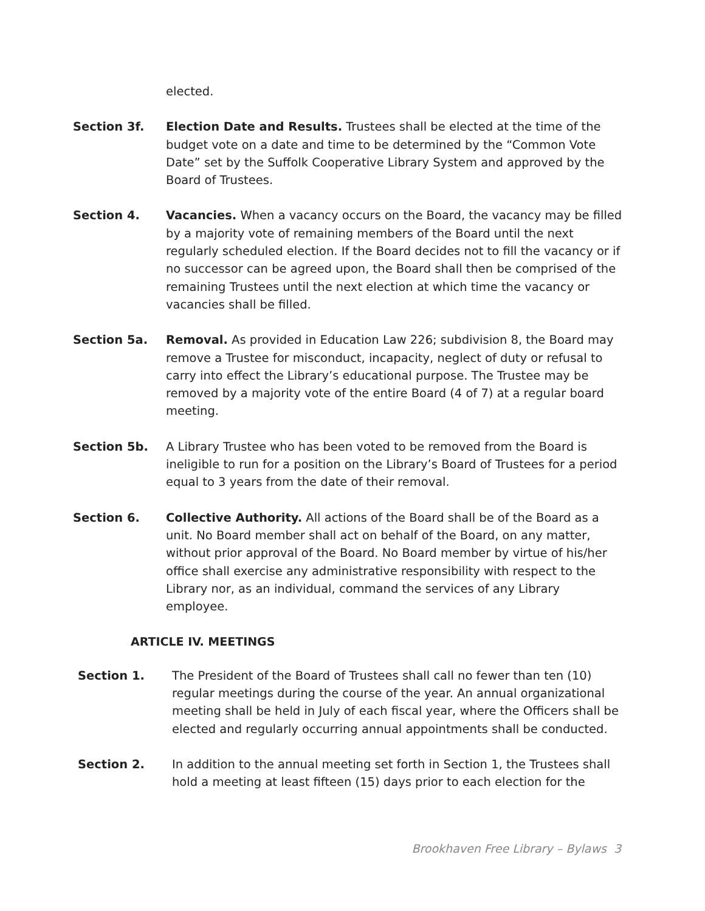elected.
Section 3f. Election Date and Results. Trustees shall be elected at the time of the budget vote on a date and time to be determined by the “Common Vote Date” set by the Suffolk Cooperative Library System and approved by the Board of Trustees.
Section 4. Vacancies. When a vacancy occurs on the Board, the vacancy may be filled by a majority vote of remaining members of the Board until the next regularly scheduled election. If the Board decides not to fill the vacancy or if no successor can be agreed upon, the Board shall then be comprised of the remaining Trustees until the next election at which time the vacancy or vacancies shall be filled.
Section 5a. Removal. As provided in Education Law 226; subdivision 8, the Board may remove a Trustee for misconduct, incapacity, neglect of duty or refusal to carry into effect the Library’s educational purpose. The Trustee may be removed by a majority vote of the entire Board (4 of 7) at a regular board meeting.
Section 5b. A Library Trustee who has been voted to be removed from the Board is ineligible to run for a position on the Library’s Board of Trustees for a period equal to 3 years from the date of their removal.
Section 6. Collective Authority. All actions of the Board shall be of the Board as a unit. No Board member shall act on behalf of the Board, on any matter, without prior approval of the Board. No Board member by virtue of his/her office shall exercise any administrative responsibility with respect to the Library nor, as an individual, command the services of any Library employee.
ARTICLE IV. MEETINGS
Section 1. The President of the Board of Trustees shall call no fewer than ten (10) regular meetings during the course of the year. An annual organizational meeting shall be held in July of each fiscal year, where the Officers shall be elected and regularly occurring annual appointments shall be conducted.
Section 2. In addition to the annual meeting set forth in Section 1, the Trustees shall hold a meeting at least fifteen (15) days prior to each election for the
Brookhaven Free Library – Bylaws 3